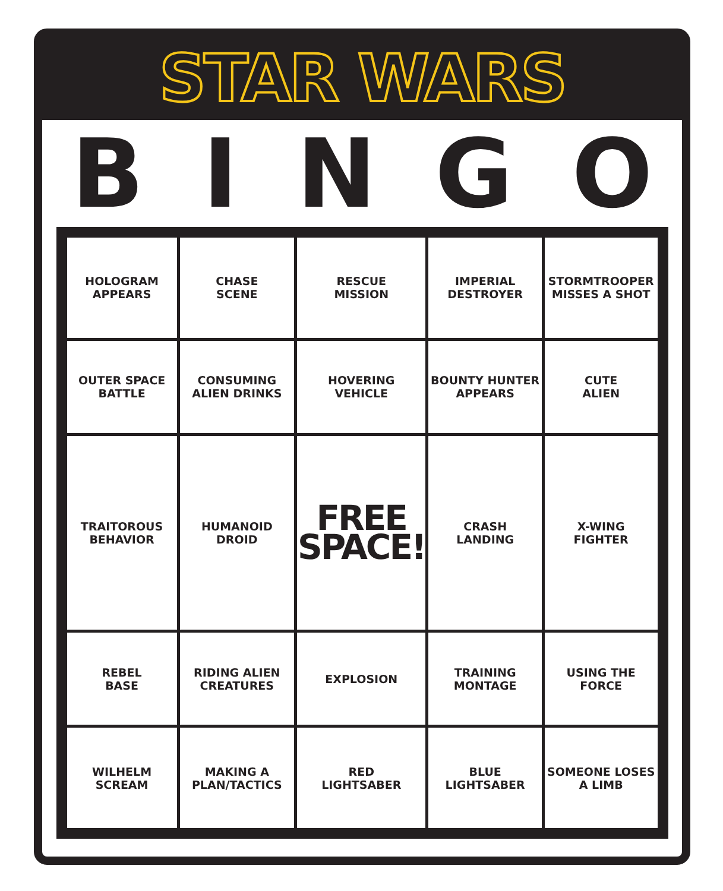STAR WARS
BINGO
| HOLOGRAM APPEARS | CHASE SCENE | RESCUE MISSION | IMPERIAL DESTROYER | STORMTROOPER MISSES A SHOT |
| OUTER SPACE BATTLE | CONSUMING ALIEN DRINKS | HOVERING VEHICLE | BOUNTY HUNTER APPEARS | CUTE ALIEN |
| TRAITOROUS BEHAVIOR | HUMANOID DROID | FREE SPACE! | CRASH LANDING | X-WING FIGHTER |
| REBEL BASE | RIDING ALIEN CREATURES | EXPLOSION | TRAINING MONTAGE | USING THE FORCE |
| WILHELM SCREAM | MAKING A PLAN/TACTICS | RED LIGHTSABER | BLUE LIGHTSABER | SOMEONE LOSES A LIMB |